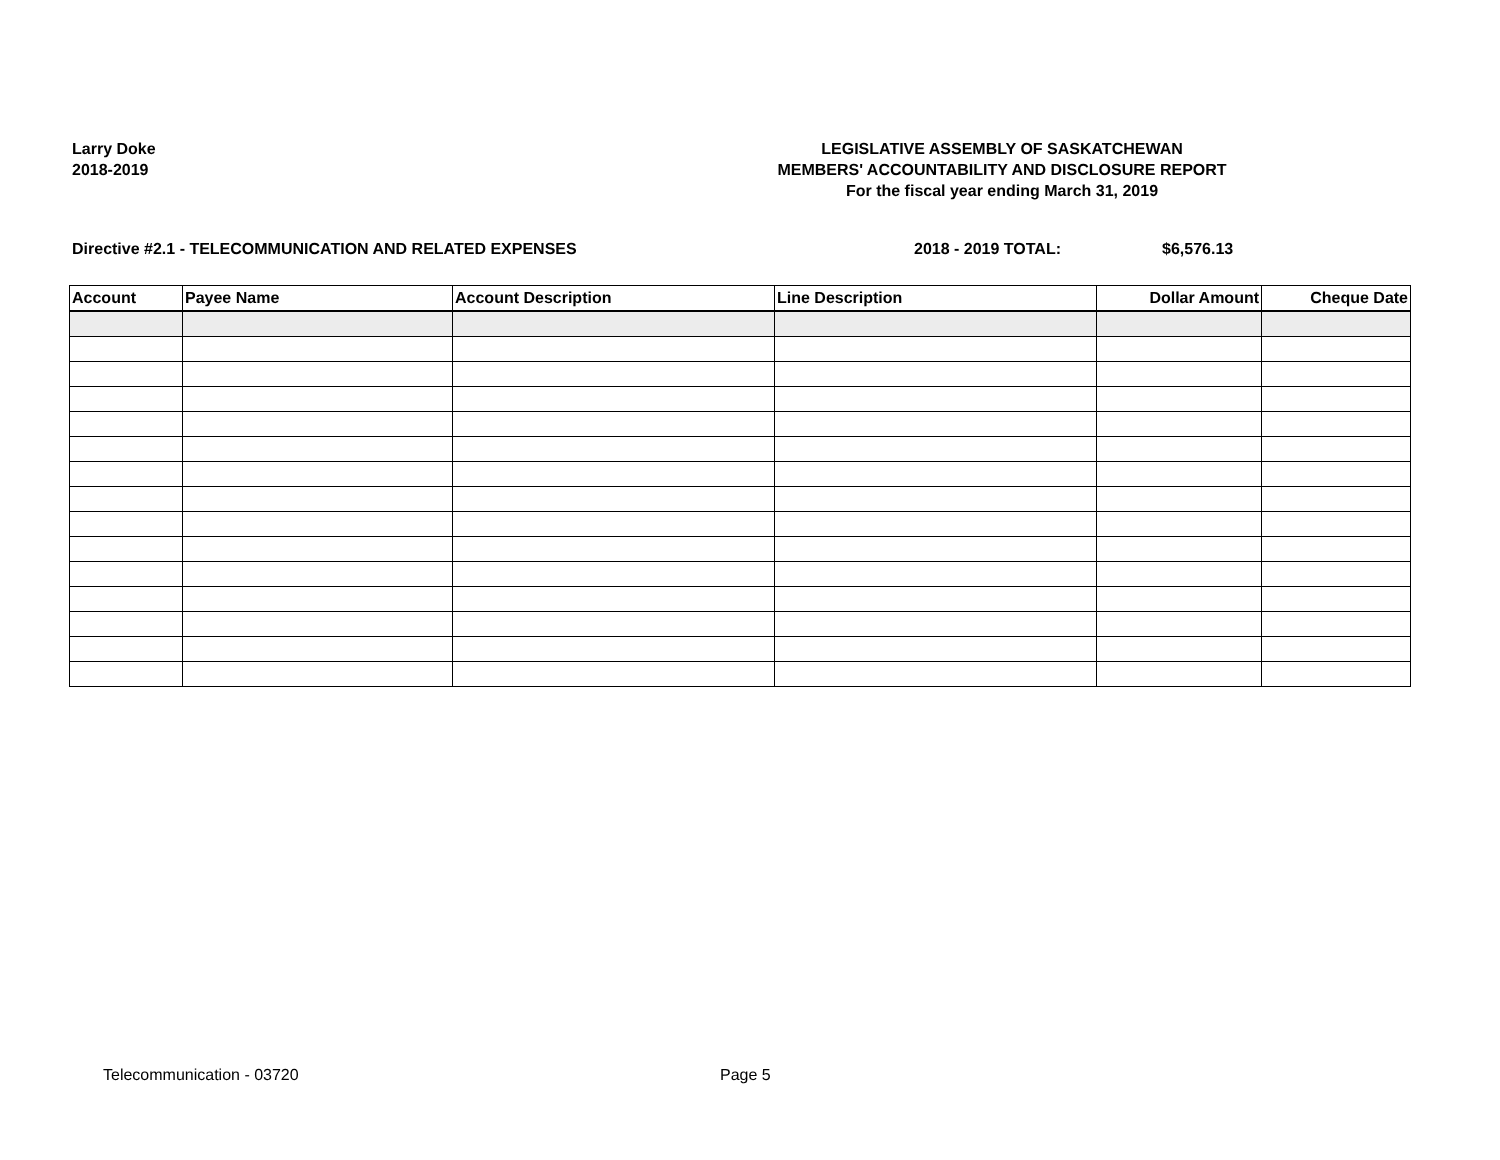Larry Doke
2018-2019
LEGISLATIVE ASSEMBLY OF SASKATCHEWAN
MEMBERS' ACCOUNTABILITY AND DISCLOSURE REPORT
For the fiscal year ending March 31, 2019
Directive #2.1 - TELECOMMUNICATION AND RELATED EXPENSES 2018 - 2019 TOTAL: $6,576.13
| Account | Payee Name | Account Description | Line Description | Dollar Amount | Cheque Date |
| --- | --- | --- | --- | --- | --- |
Telecommunication - 03720 Page 5